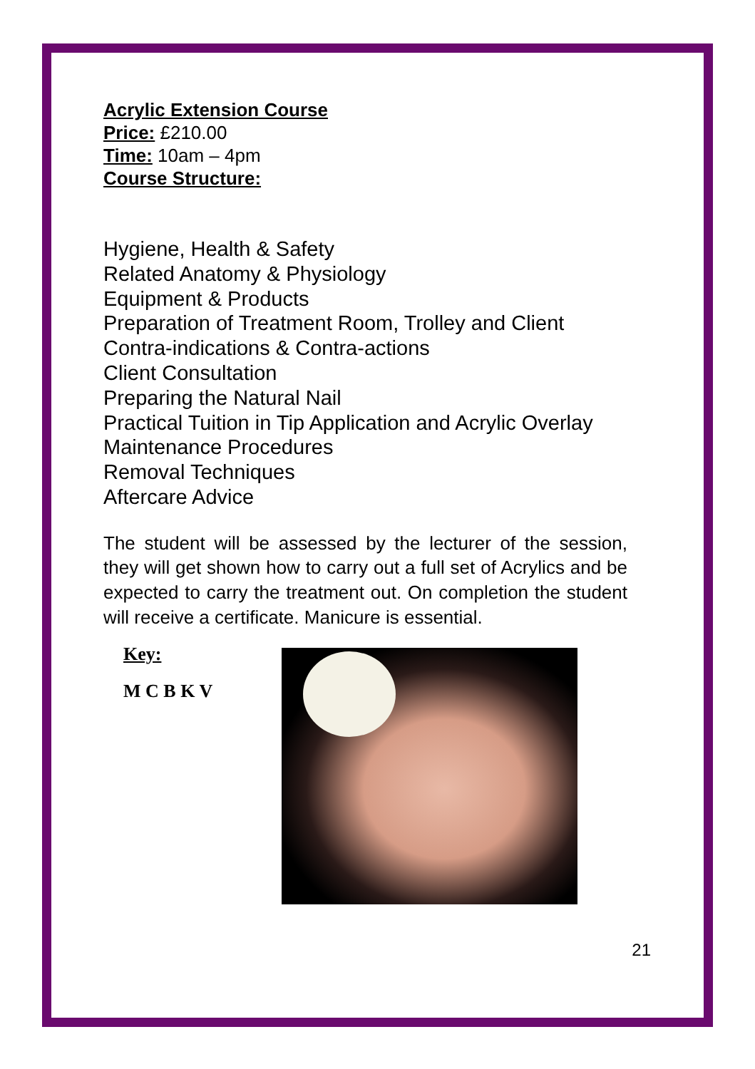Acrylic Extension Course
Price: £210.00
Time: 10am – 4pm
Course Structure:
Hygiene, Health & Safety
Related Anatomy & Physiology
Equipment & Products
Preparation of Treatment Room, Trolley and Client
Contra-indications & Contra-actions
Client Consultation
Preparing the Natural Nail
Practical Tuition in Tip Application and Acrylic Overlay
Maintenance Procedures
Removal Techniques
Aftercare Advice
The student will be assessed by the lecturer of the session, they will get shown how to carry out a full set of Acrylics and be expected to carry the treatment out. On completion the student will receive a certificate. Manicure is essential.
Key:
M C B K V
21